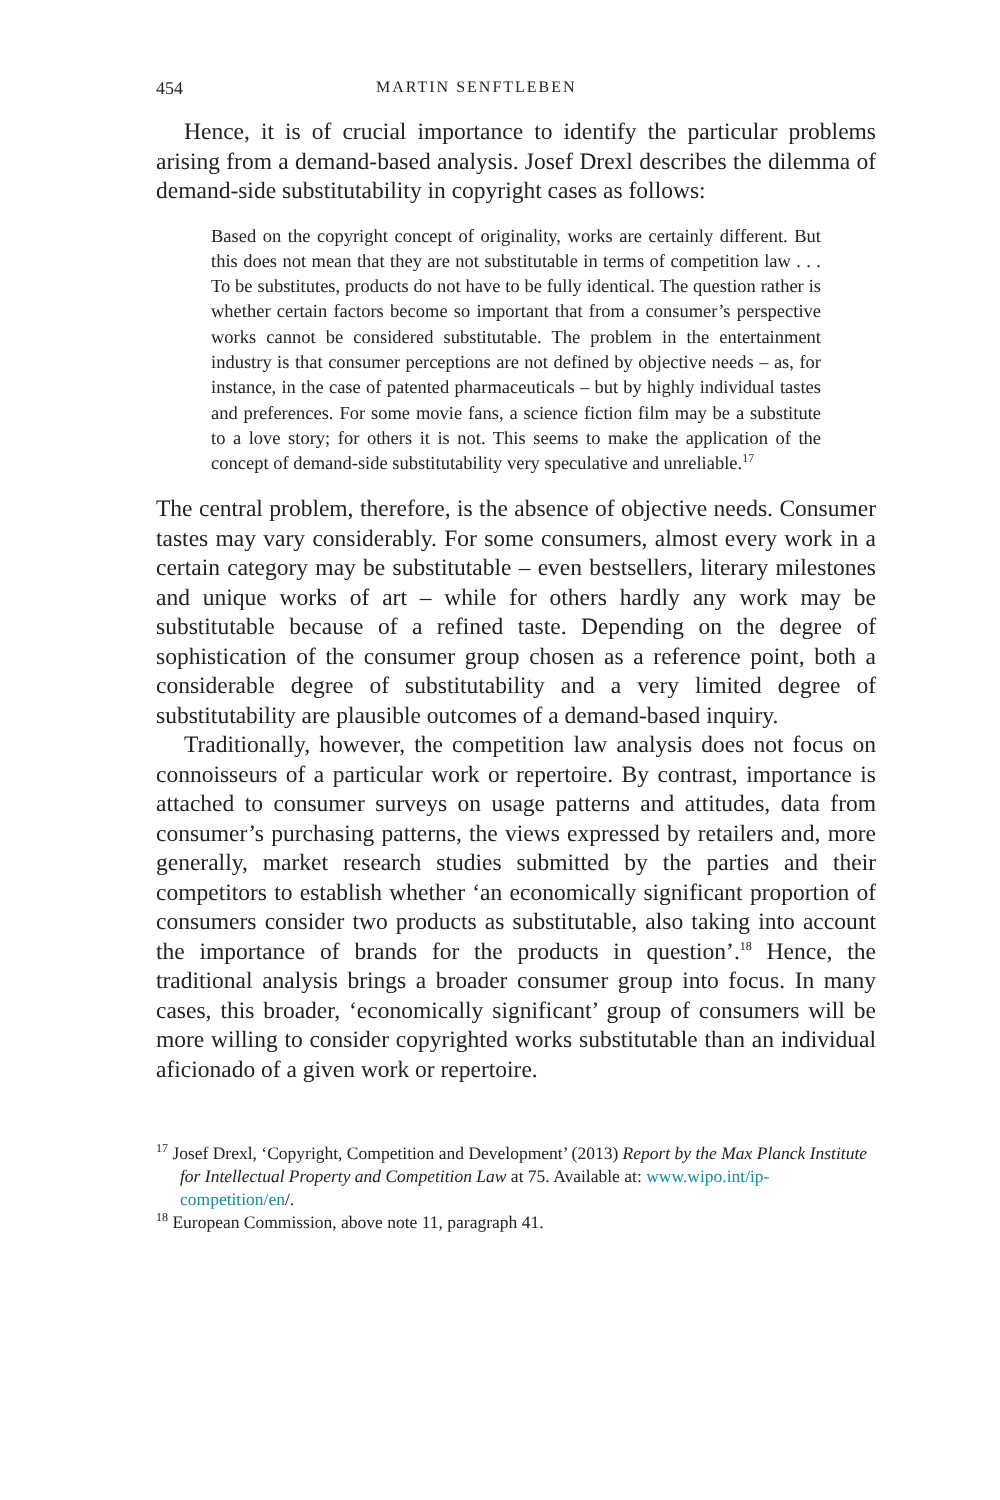454 MARTIN SENFTLEBEN
Hence, it is of crucial importance to identify the particular problems arising from a demand-based analysis. Josef Drexl describes the dilemma of demand-side substitutability in copyright cases as follows:
Based on the copyright concept of originality, works are certainly different. But this does not mean that they are not substitutable in terms of competition law . . . To be substitutes, products do not have to be fully identical. The question rather is whether certain factors become so important that from a consumer’s perspective works cannot be considered substitutable. The problem in the entertainment industry is that consumer perceptions are not defined by objective needs – as, for instance, in the case of patented pharmaceuticals – but by highly individual tastes and preferences. For some movie fans, a science fiction film may be a substitute to a love story; for others it is not. This seems to make the application of the concept of demand-side substitutability very speculative and unreliable.<sup>17</sup>
The central problem, therefore, is the absence of objective needs. Consumer tastes may vary considerably. For some consumers, almost every work in a certain category may be substitutable – even bestsellers, literary milestones and unique works of art – while for others hardly any work may be substitutable because of a refined taste. Depending on the degree of sophistication of the consumer group chosen as a reference point, both a considerable degree of substitutability and a very limited degree of substitutability are plausible outcomes of a demand-based inquiry.
Traditionally, however, the competition law analysis does not focus on connoisseurs of a particular work or repertoire. By contrast, importance is attached to consumer surveys on usage patterns and attitudes, data from consumer’s purchasing patterns, the views expressed by retailers and, more generally, market research studies submitted by the parties and their competitors to establish whether ‘an economically significant proportion of consumers consider two products as substitutable, also taking into account the importance of brands for the products in question’.<sup>18</sup> Hence, the traditional analysis brings a broader consumer group into focus. In many cases, this broader, ‘economically significant’ group of consumers will be more willing to consider copyrighted works substitutable than an individual aficionado of a given work or repertoire.
<sup>17</sup> Josef Drexl, ‘Copyright, Competition and Development’ (2013) Report by the Max Planck Institute for Intellectual Property and Competition Law at 75. Available at: www.wipo.int/ip-competition/en/.
<sup>18</sup> European Commission, above note 11, paragraph 41.